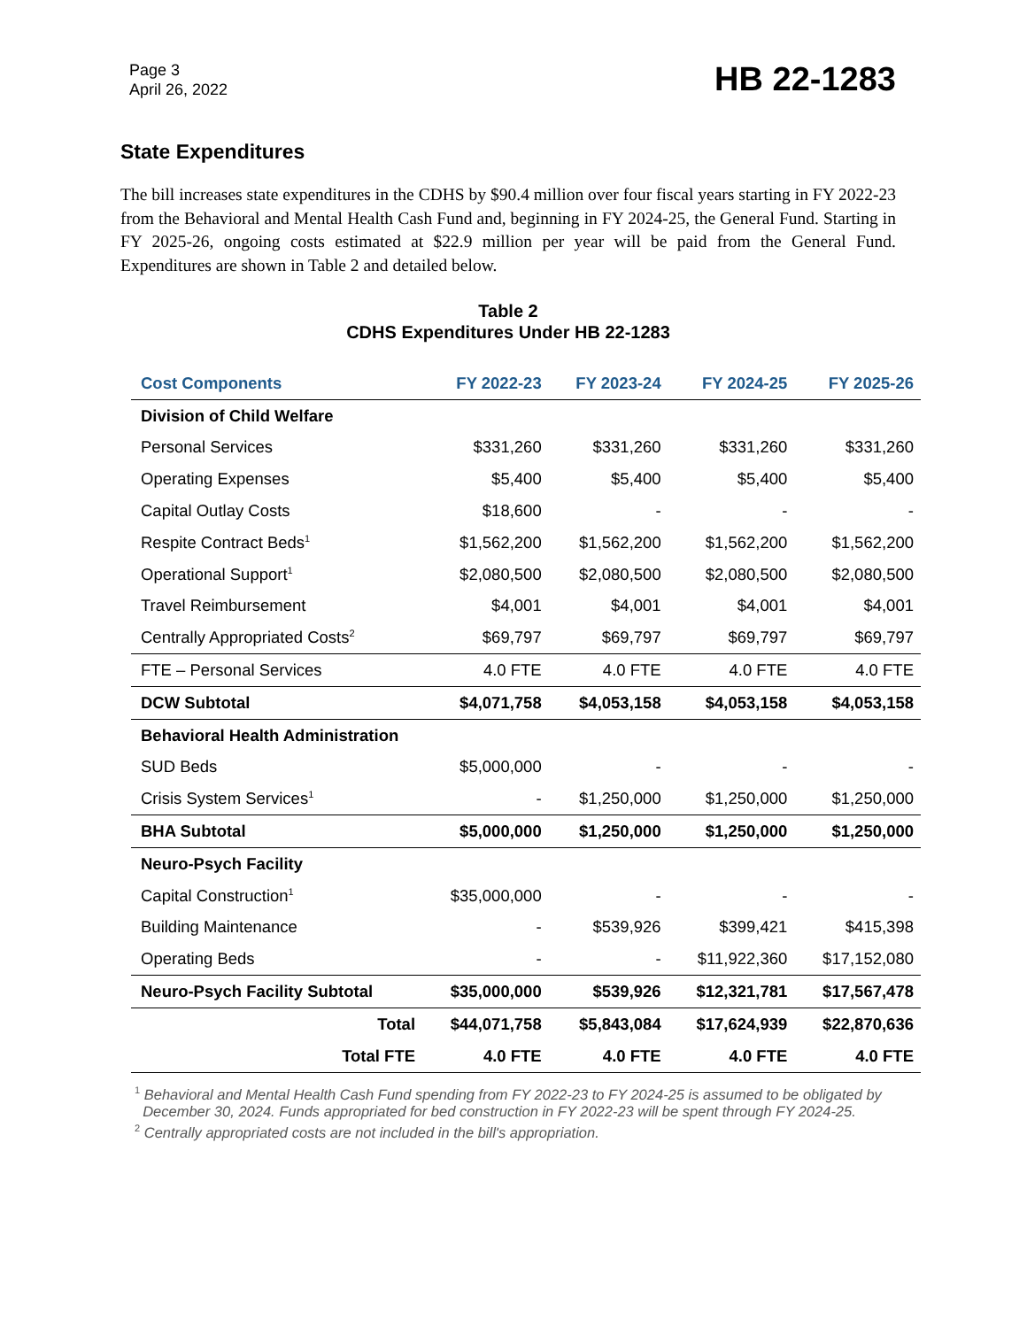Page 3
April 26, 2022
HB 22-1283
State Expenditures
The bill increases state expenditures in the CDHS by $90.4 million over four fiscal years starting in FY 2022-23 from the Behavioral and Mental Health Cash Fund and, beginning in FY 2024-25, the General Fund. Starting in FY 2025-26, ongoing costs estimated at $22.9 million per year will be paid from the General Fund. Expenditures are shown in Table 2 and detailed below.
Table 2
CDHS Expenditures Under HB 22-1283
| Cost Components | FY 2022-23 | FY 2023-24 | FY 2024-25 | FY 2025-26 |
| --- | --- | --- | --- | --- |
| Division of Child Welfare | | | | |
| Personal Services | $331,260 | $331,260 | $331,260 | $331,260 |
| Operating Expenses | $5,400 | $5,400 | $5,400 | $5,400 |
| Capital Outlay Costs | $18,600 | - | - | - |
| Respite Contract Beds<sup>1</sup> | $1,562,200 | $1,562,200 | $1,562,200 | $1,562,200 |
| Operational Support<sup>1</sup> | $2,080,500 | $2,080,500 | $2,080,500 | $2,080,500 |
| Travel Reimbursement | $4,001 | $4,001 | $4,001 | $4,001 |
| Centrally Appropriated Costs<sup>2</sup> | $69,797 | $69,797 | $69,797 | $69,797 |
| FTE – Personal Services | 4.0 FTE | 4.0 FTE | 4.0 FTE | 4.0 FTE |
| DCW Subtotal | $4,071,758 | $4,053,158 | $4,053,158 | $4,053,158 |
| Behavioral Health Administration | | | | |
| SUD Beds | $5,000,000 | - | - | - |
| Crisis System Services<sup>1</sup> | - | $1,250,000 | $1,250,000 | $1,250,000 |
| BHA Subtotal | $5,000,000 | $1,250,000 | $1,250,000 | $1,250,000 |
| Neuro-Psych Facility | | | | |
| Capital Construction<sup>1</sup> | $35,000,000 | - | - | - |
| Building Maintenance | - | $539,926 | $399,421 | $415,398 |
| Operating Beds | - | - | $11,922,360 | $17,152,080 |
| Neuro-Psych Facility Subtotal | $35,000,000 | $539,926 | $12,321,781 | $17,567,478 |
| Total | $44,071,758 | $5,843,084 | $17,624,939 | $22,870,636 |
| Total FTE | 4.0 FTE | 4.0 FTE | 4.0 FTE | 4.0 FTE |
<sup>1</sup> Behavioral and Mental Health Cash Fund spending from FY 2022-23 to FY 2024-25 is assumed to be obligated by
December 30, 2024. Funds appropriated for bed construction in FY 2022-23 will be spent through FY 2024-25.
<sup>2</sup> Centrally appropriated costs are not included in the bill's appropriation.